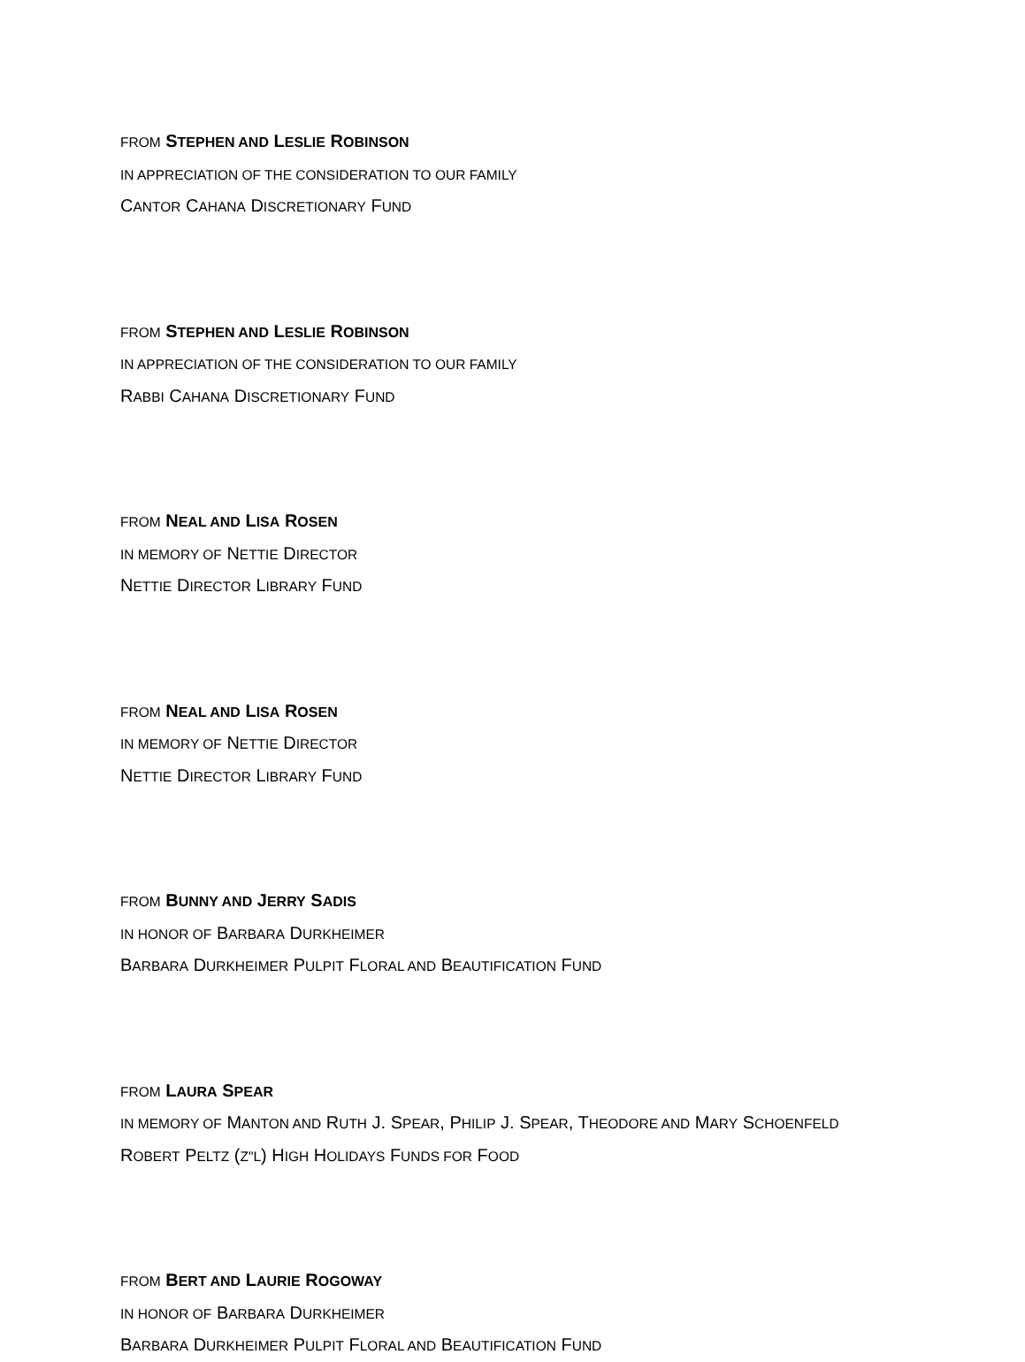FROM STEPHEN AND LESLIE ROBINSON
IN APPRECIATION OF THE CONSIDERATION TO OUR FAMILY
CANTOR CAHANA DISCRETIONARY FUND
FROM STEPHEN AND LESLIE ROBINSON
IN APPRECIATION OF THE CONSIDERATION TO OUR FAMILY
RABBI CAHANA DISCRETIONARY FUND
FROM NEAL AND LISA ROSEN
IN MEMORY OF NETTIE DIRECTOR
NETTIE DIRECTOR LIBRARY FUND
FROM NEAL AND LISA ROSEN
IN MEMORY OF NETTIE DIRECTOR
NETTIE DIRECTOR LIBRARY FUND
FROM BUNNY AND JERRY SADIS
IN HONOR OF BARBARA DURKHEIMER
BARBARA DURKHEIMER PULPIT FLORAL AND BEAUTIFICATION FUND
FROM LAURA SPEAR
IN MEMORY OF MANTON AND RUTH J. SPEAR, PHILIP J. SPEAR, THEODORE AND MARY SCHOENFELD
ROBERT PELTZ (Z"L) HIGH HOLIDAYS FUNDS FOR FOOD
FROM BERT AND LAURIE ROGOWAY
IN HONOR OF BARBARA DURKHEIMER
BARBARA DURKHEIMER PULPIT FLORAL AND BEAUTIFICATION FUND